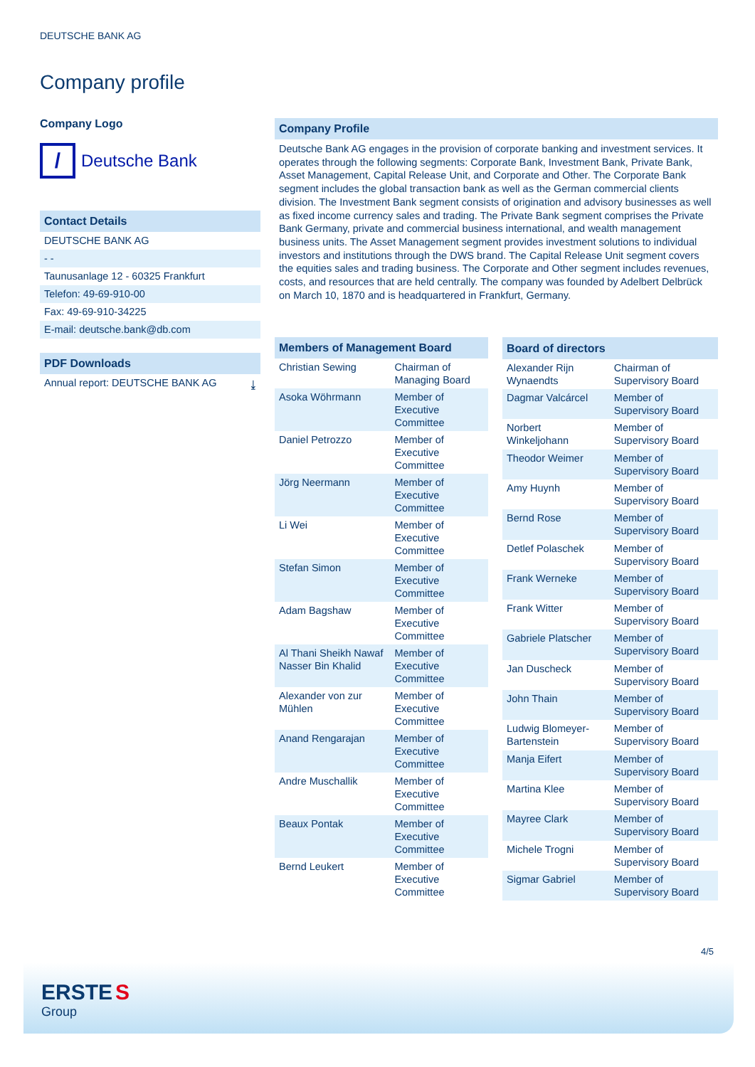DEUTSCHE BANK AG
Company profile
Company Logo
/
Deutsche Bank
Contact Details
DEUTSCHE BANK AG
- -
Taunusanlage 12 - 60325 Frankfurt
Telefon: 49-69-910-00
Fax: 49-69-910-34225
E-mail: deutsche.bank@db.com
PDF Downloads
Annual report: DEUTSCHE BANK AG ⤓
Company Profile
Deutsche Bank AG engages in the provision of corporate banking and investment services. It operates through the following segments: Corporate Bank, Investment Bank, Private Bank, Asset Management, Capital Release Unit, and Corporate and Other. The Corporate Bank segment includes the global transaction bank as well as the German commercial clients division. The Investment Bank segment consists of origination and advisory businesses as well as fixed income currency sales and trading. The Private Bank segment comprises the Private Bank Germany, private and commercial business international, and wealth management business units. The Asset Management segment provides investment solutions to individual investors and institutions through the DWS brand. The Capital Release Unit segment covers the equities sales and trading business. The Corporate and Other segment includes revenues, costs, and resources that are held centrally. The company was founded by Adelbert Delbrück on March 10, 1870 and is headquartered in Frankfurt, Germany.
| Members of Management Board | |
| --- | --- |
| Christian Sewing | Chairman of Managing Board |
| Asoka Wöhrmann | Member of Executive Committee |
| Daniel Petrozzo | Member of Executive Committee |
| Jörg Neermann | Member of Executive Committee |
| Li Wei | Member of Executive Committee |
| Stefan Simon | Member of Executive Committee |
| Adam Bagshaw | Member of Executive Committee |
| Al Thani Sheikh Nawaf Nasser Bin Khalid | Member of Executive Committee |
| Alexander von zur Mühlen | Member of Executive Committee |
| Anand Rengarajan | Member of Executive Committee |
| Andre Muschallik | Member of Executive Committee |
| Beaux Pontak | Member of Executive Committee |
| Bernd Leukert | Member of Executive Committee |
| Board of directors | |
| --- | --- |
| Alexander Rijn Wynaendts | Chairman of Supervisory Board |
| Dagmar Valcárcel | Member of Supervisory Board |
| Norbert Winkeljohann | Member of Supervisory Board |
| Theodor Weimer | Member of Supervisory Board |
| Amy Huynh | Member of Supervisory Board |
| Bernd Rose | Member of Supervisory Board |
| Detlef Polaschek | Member of Supervisory Board |
| Frank Werneke | Member of Supervisory Board |
| Frank Witter | Member of Supervisory Board |
| Gabriele Platscher | Member of Supervisory Board |
| Jan Duscheck | Member of Supervisory Board |
| John Thain | Member of Supervisory Board |
| Ludwig Blomeyer-Bartenstein | Member of Supervisory Board |
| Manja Eifert | Member of Supervisory Board |
| Martina Klee | Member of Supervisory Board |
| Mayree Clark | Member of Supervisory Board |
| Michele Trogni | Member of Supervisory Board |
| Sigmar Gabriel | Member of Supervisory Board |
4/5
ERSTE S
Group